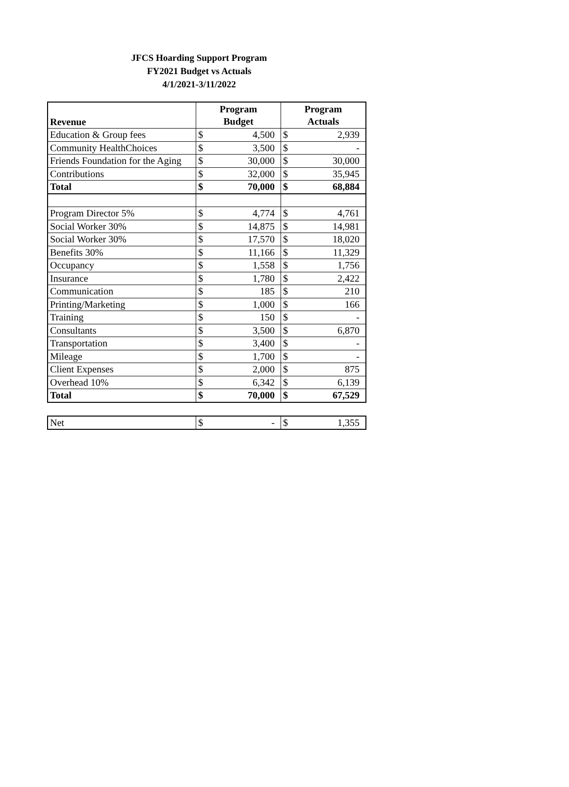JFCS Hoarding Support Program
FY2021 Budget vs Actuals
4/1/2021-3/11/2022
| Revenue | Program Budget | | Program Actuals | |
| --- | --- | --- | --- | --- |
| Education & Group fees | $ | 4,500 | $ | 2,939 |
| Community HealthChoices | $ | 3,500 | $ | - |
| Friends Foundation for the Aging | $ | 30,000 | $ | 30,000 |
| Contributions | $ | 32,000 | $ | 35,945 |
| Total | $ | 70,000 | $ | 68,884 |
| Program Director 5% | $ | 4,774 | $ | 4,761 |
| Social Worker 30% | $ | 14,875 | $ | 14,981 |
| Social Worker 30% | $ | 17,570 | $ | 18,020 |
| Benefits 30% | $ | 11,166 | $ | 11,329 |
| Occupancy | $ | 1,558 | $ | 1,756 |
| Insurance | $ | 1,780 | $ | 2,422 |
| Communication | $ | 185 | $ | 210 |
| Printing/Marketing | $ | 1,000 | $ | 166 |
| Training | $ | 150 | $ | - |
| Consultants | $ | 3,500 | $ | 6,870 |
| Transportation | $ | 3,400 | $ | - |
| Mileage | $ | 1,700 | $ | - |
| Client Expenses | $ | 2,000 | $ | 875 |
| Overhead 10% | $ | 6,342 | $ | 6,139 |
| Total | $ | 70,000 | $ | 67,529 |
| Net | $ | - | $ | 1,355 |